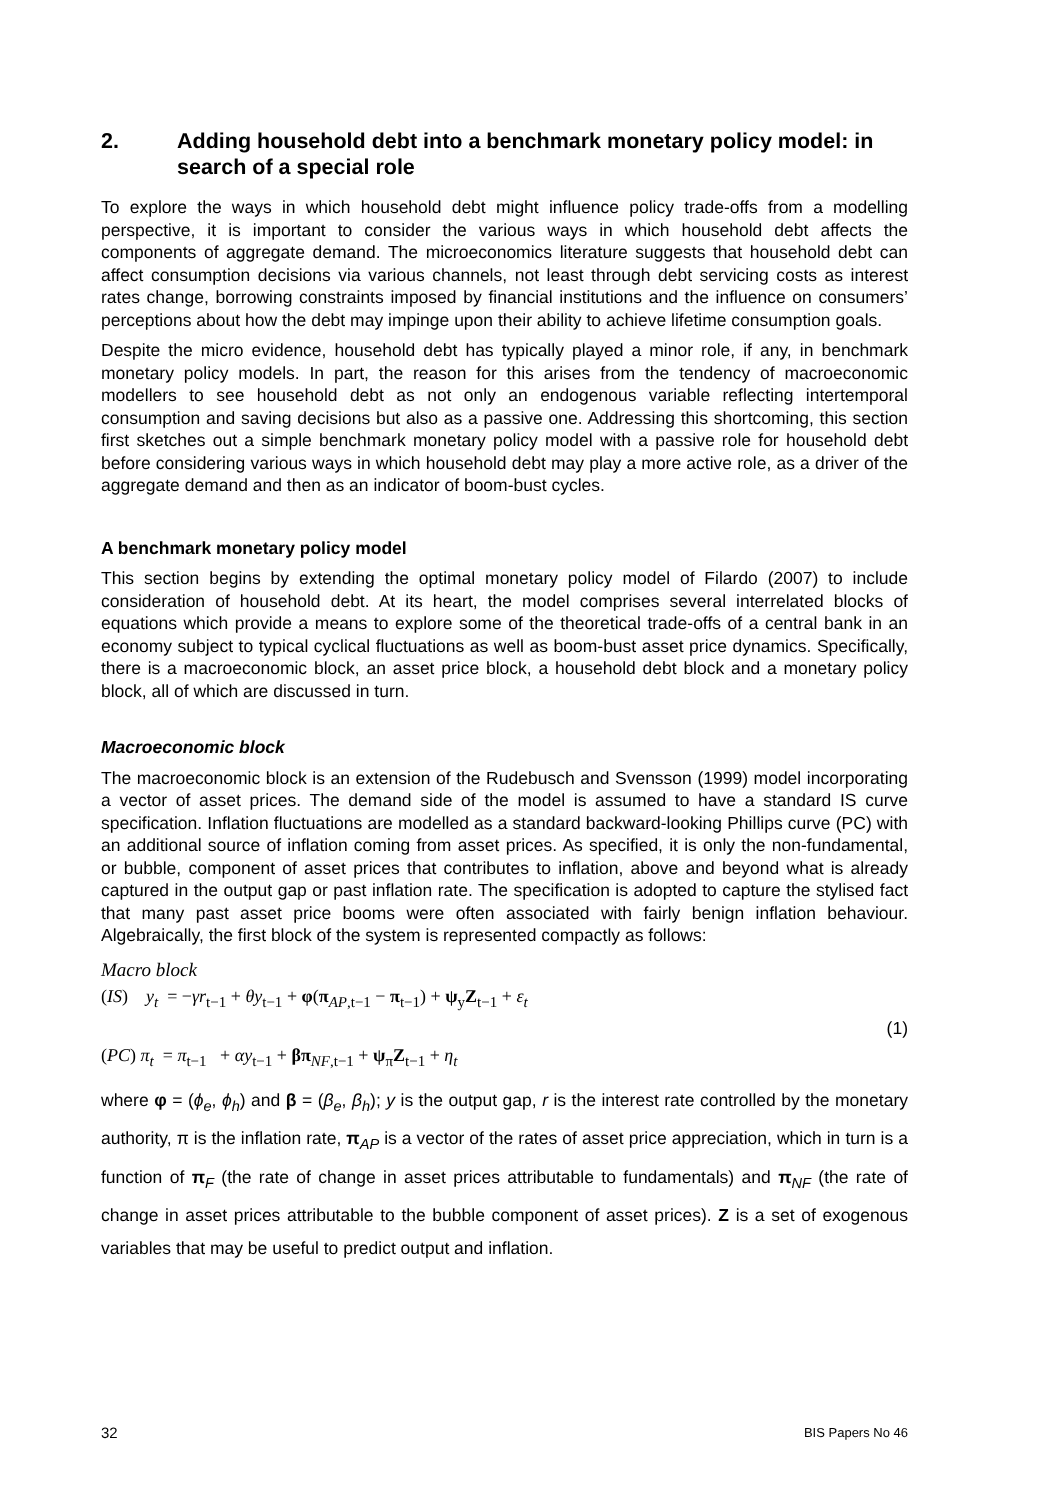2. Adding household debt into a benchmark monetary policy model: in search of a special role
To explore the ways in which household debt might influence policy trade-offs from a modelling perspective, it is important to consider the various ways in which household debt affects the components of aggregate demand. The microeconomics literature suggests that household debt can affect consumption decisions via various channels, not least through debt servicing costs as interest rates change, borrowing constraints imposed by financial institutions and the influence on consumers’ perceptions about how the debt may impinge upon their ability to achieve lifetime consumption goals.
Despite the micro evidence, household debt has typically played a minor role, if any, in benchmark monetary policy models. In part, the reason for this arises from the tendency of macroeconomic modellers to see household debt as not only an endogenous variable reflecting intertemporal consumption and saving decisions but also as a passive one. Addressing this shortcoming, this section first sketches out a simple benchmark monetary policy model with a passive role for household debt before considering various ways in which household debt may play a more active role, as a driver of the aggregate demand and then as an indicator of boom-bust cycles.
A benchmark monetary policy model
This section begins by extending the optimal monetary policy model of Filardo (2007) to include consideration of household debt. At its heart, the model comprises several interrelated blocks of equations which provide a means to explore some of the theoretical trade-offs of a central bank in an economy subject to typical cyclical fluctuations as well as boom-bust asset price dynamics. Specifically, there is a macroeconomic block, an asset price block, a household debt block and a monetary policy block, all of which are discussed in turn.
Macroeconomic block
The macroeconomic block is an extension of the Rudebusch and Svensson (1999) model incorporating a vector of asset prices. The demand side of the model is assumed to have a standard IS curve specification. Inflation fluctuations are modelled as a standard backward-looking Phillips curve (PC) with an additional source of inflation coming from asset prices. As specified, it is only the non-fundamental, or bubble, component of asset prices that contributes to inflation, above and beyond what is already captured in the output gap or past inflation rate. The specification is adopted to capture the stylised fact that many past asset price booms were often associated with fairly benign inflation behaviour. Algebraically, the first block of the system is represented compactly as follows:
Macro block
(IS) y<sub>t</sub> = −γr<sub>t−1</sub> + θy<sub>t−1</sub> + φ(π<sub>AP,t−1</sub> − π<sub>t−1</sub>) + ψ<sub>y</sub>Z<sub>t−1</sub> + ε<sub>t</sub>
(1)
(PC) π<sub>t</sub> = π<sub>t−1</sub> + αy<sub>t−1</sub> + βπ<sub>NF,t−1</sub> + ψ<sub>π</sub>Z<sub>t−1</sub> + η<sub>t</sub>
where φ = (ϕ<sub>e</sub>, ϕ<sub>h</sub>) and β = (β<sub>e</sub>, β<sub>h</sub>); y is the output gap, r is the interest rate controlled by the monetary authority, π is the inflation rate, π<sub>AP</sub> is a vector of the rates of asset price appreciation, which in turn is a function of π<sub>F</sub> (the rate of change in asset prices attributable to fundamentals) and π<sub>NF</sub> (the rate of change in asset prices attributable to the bubble component of asset prices). Z is a set of exogenous variables that may be useful to predict output and inflation.
32 BIS Papers No 46